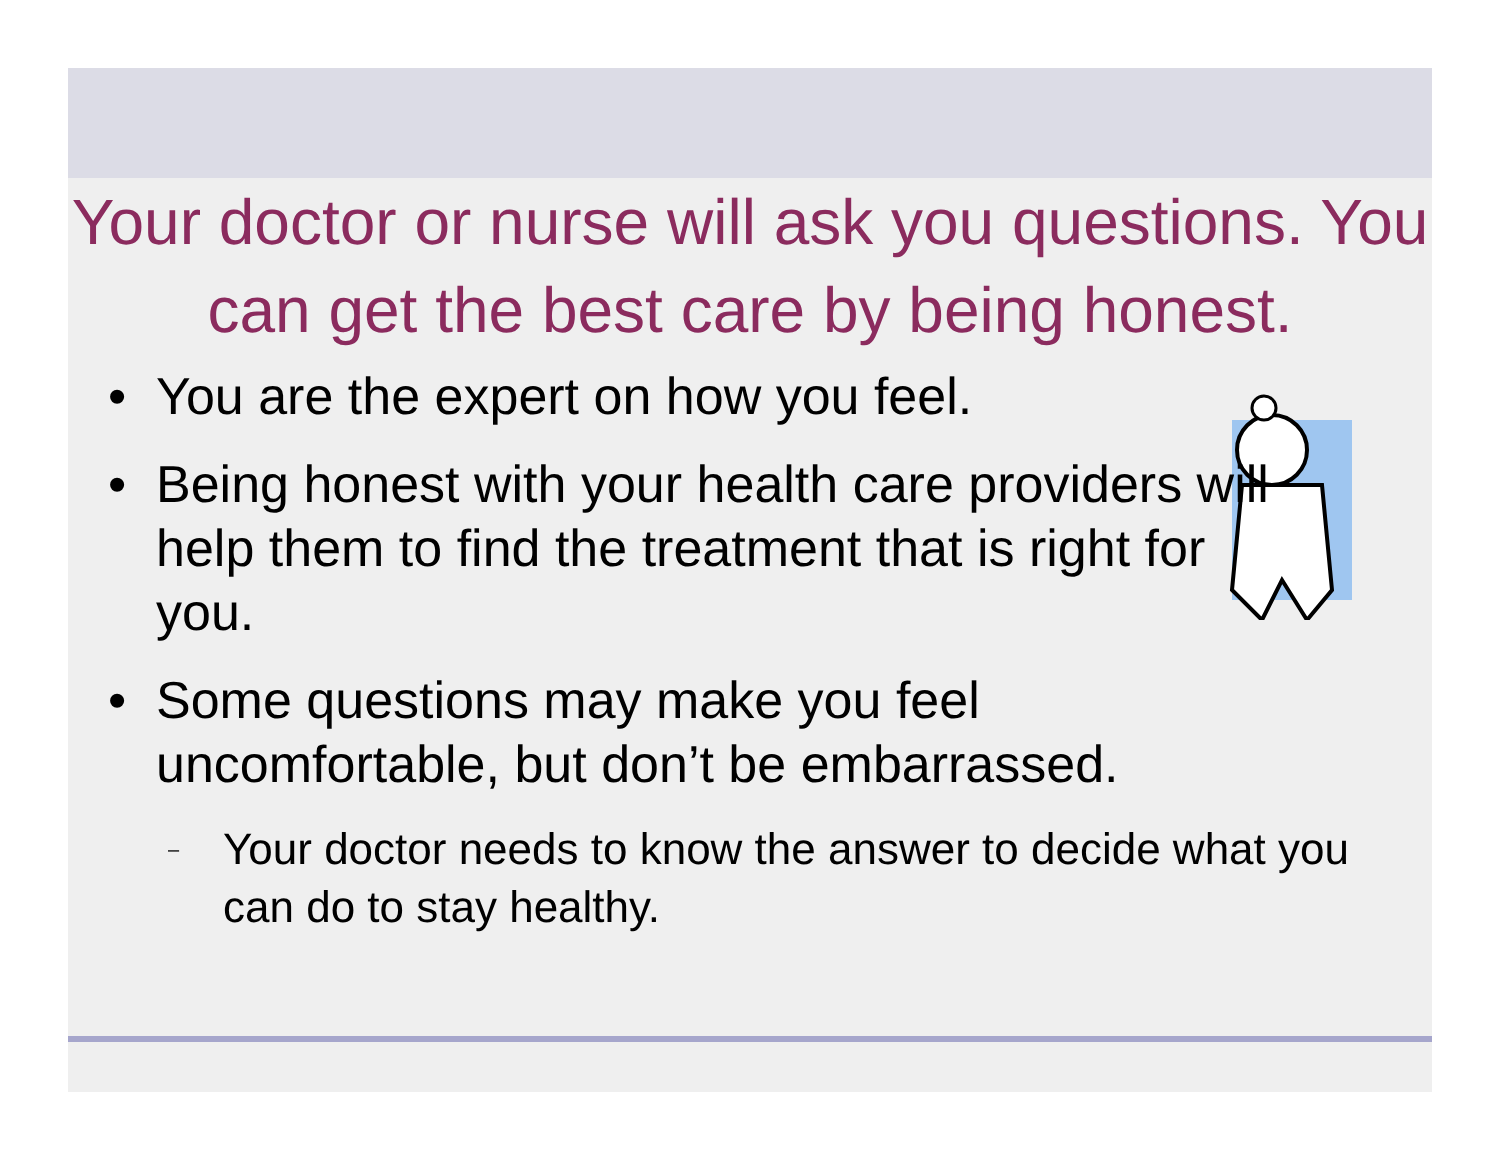Your doctor or nurse will ask you questions. You can get the best care by being honest.
• You are the expert on how you feel.
• Being honest with your health care providers will help them to find the treatment that is right for you.
• Some questions may make you feel uncomfortable, but don’t be embarrassed.
– Your doctor needs to know the answer to decide what you can do to stay healthy.